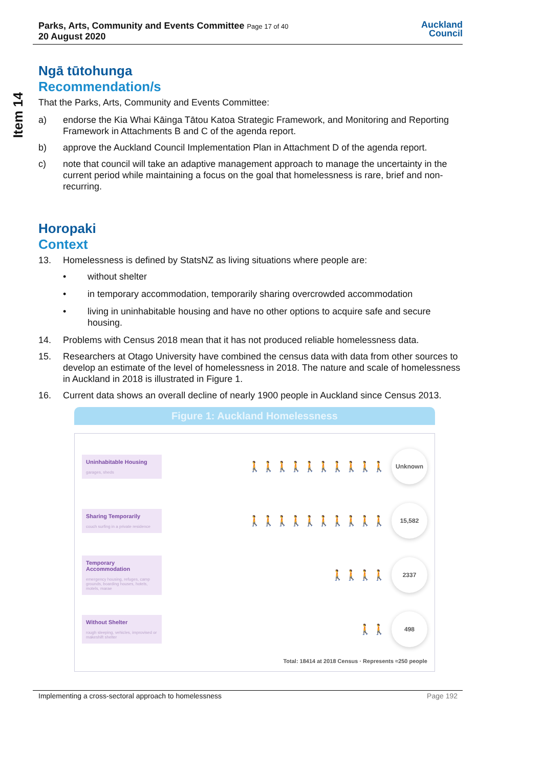Item 14
Parks, Arts, Community and Events Committee Page 17 of 40
20 August 2020
Auckland
Council
Ngā tūtohunga
Recommendation/s
That the Parks, Arts, Community and Events Committee:
a) endorse the Kia Whai Kāinga Tātou Katoa Strategic Framework, and Monitoring and Reporting Framework in Attachments B and C of the agenda report.
b) approve the Auckland Council Implementation Plan in Attachment D of the agenda report.
c) note that council will take an adaptive management approach to manage the uncertainty in the current period while maintaining a focus on the goal that homelessness is rare, brief and non-recurring.
Horopaki
Context
13. Homelessness is defined by StatsNZ as living situations where people are:
• without shelter
• in temporary accommodation, temporarily sharing overcrowded accommodation
• living in uninhabitable housing and have no other options to acquire safe and secure housing.
14. Problems with Census 2018 mean that it has not produced reliable homelessness data.
15. Researchers at Otago University have combined the census data with data from other sources to develop an estimate of the level of homelessness in 2018. The nature and scale of homelessness in Auckland in 2018 is illustrated in Figure 1.
16. Current data shows an overall decline of nearly 1900 people in Auckland since Census 2013.
Figure 1: Auckland Homelessness
Uninhabitable Housing
garages, sheds
🚶🚶🚶🚶🚶🚶🚶🚶🚶🚶
Unknown
Sharing Temporarily
couch surfing in a private residence
🚶🚶🚶🚶🚶🚶🚶🚶🚶🚶
15,582
Temporary Accommodation
emergency housing, refuges, camp grounds, boarding houses, hotels, motels, marae
🚶🚶🚶🚶
2337
Without Shelter
rough sleeping, vehicles, improvised or makeshift shelter
🚶🚶
498
Total: 18414 at 2018 Census · Represents ≈250 people
Implementing a cross-sectoral approach to homelessness Page 192